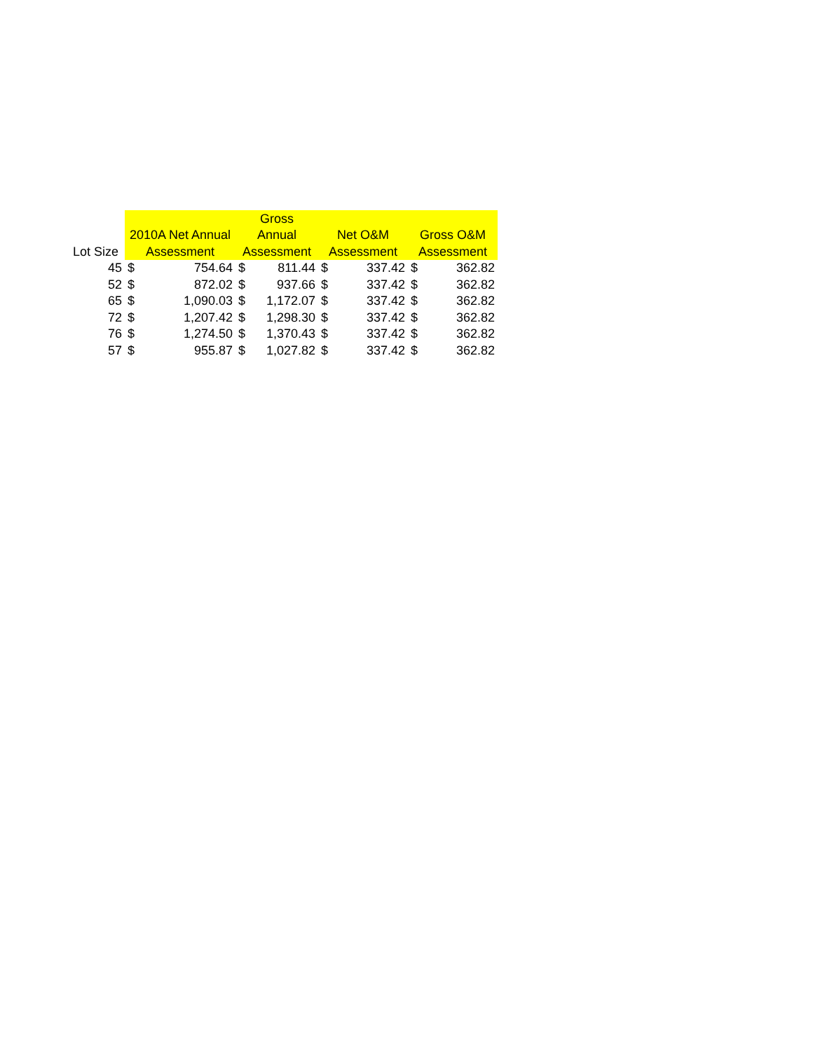| Lot Size | 2010A Net Annual Assessment | | Gross Annual Assessment | | Net O&M Assessment | | Gross O&M Assessment | |
| --- | --- | --- | --- | --- | --- | --- | --- | --- |
| 45 | $ | 754.64 | $ | 811.44 | $ | 337.42 | $ | 362.82 |
| 52 | $ | 872.02 | $ | 937.66 | $ | 337.42 | $ | 362.82 |
| 65 | $ | 1,090.03 | $ | 1,172.07 | $ | 337.42 | $ | 362.82 |
| 72 | $ | 1,207.42 | $ | 1,298.30 | $ | 337.42 | $ | 362.82 |
| 76 | $ | 1,274.50 | $ | 1,370.43 | $ | 337.42 | $ | 362.82 |
| 57 | $ | 955.87 | $ | 1,027.82 | $ | 337.42 | $ | 362.82 |